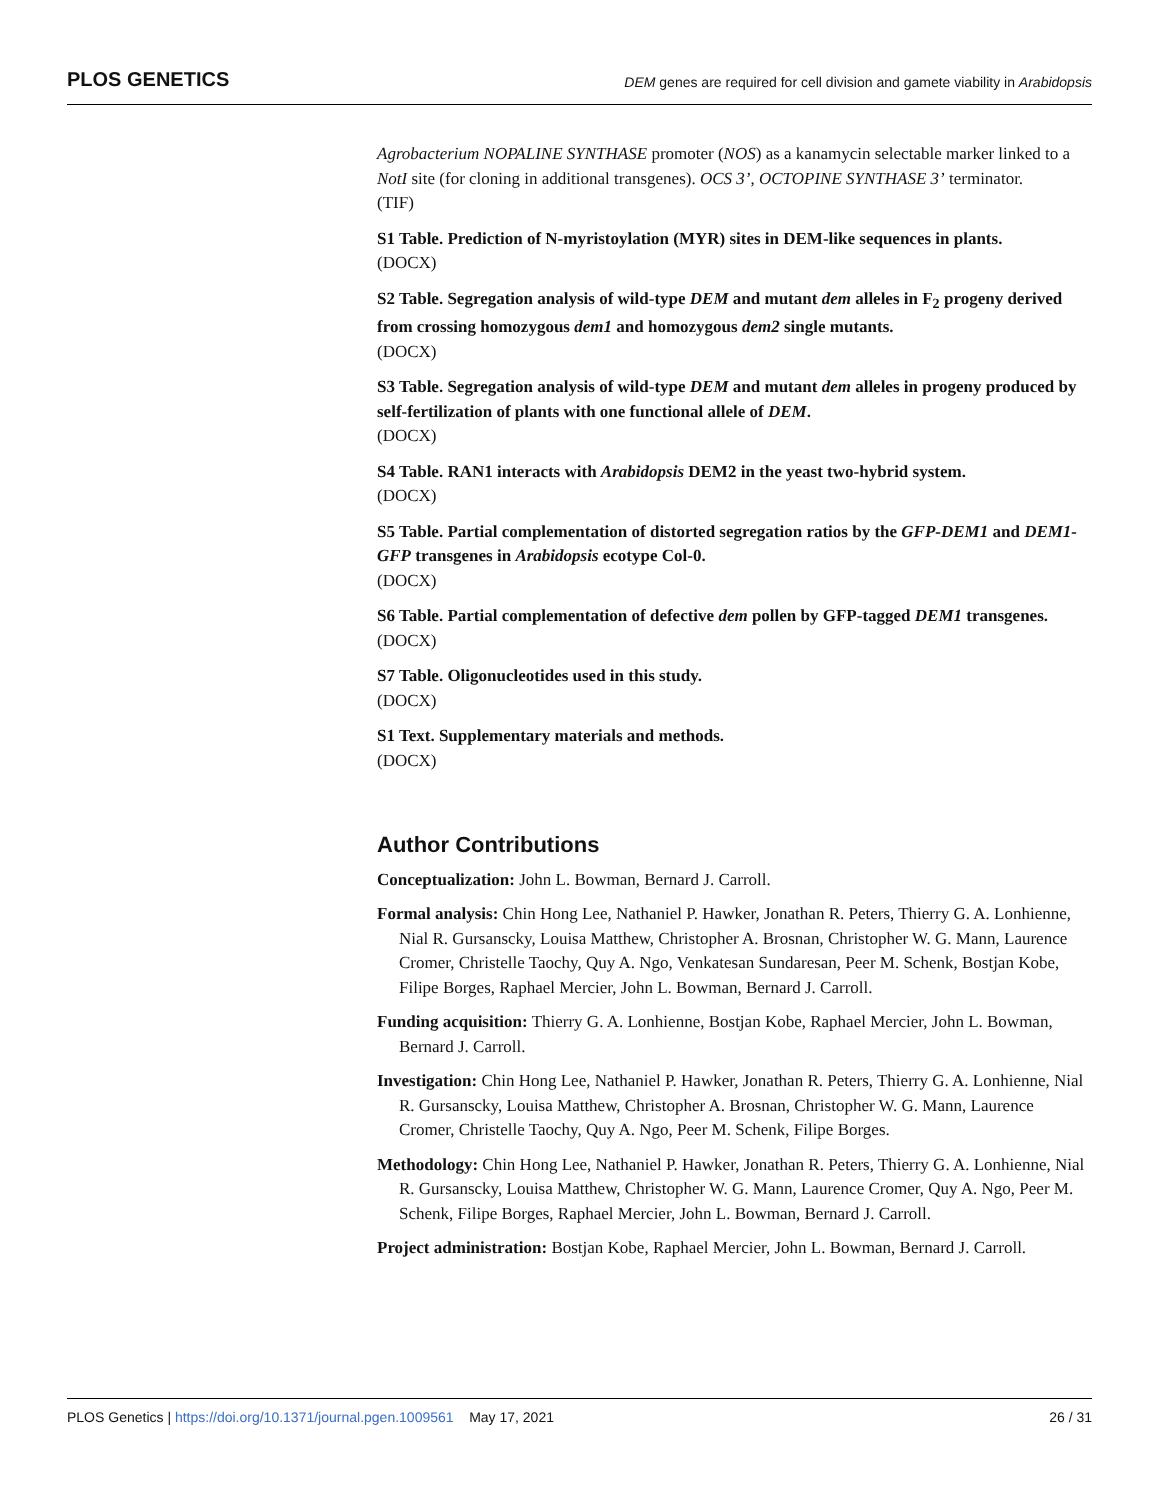PLOS GENETICS DEM genes are required for cell division and gamete viability in Arabidopsis
Agrobacterium NOPALINE SYNTHASE promoter (NOS) as a kanamycin selectable marker linked to a NotI site (for cloning in additional transgenes). OCS 3’, OCTOPINE SYNTHASE 3’ terminator.
(TIF)
S1 Table. Prediction of N-myristoylation (MYR) sites in DEM-like sequences in plants.
(DOCX)
S2 Table. Segregation analysis of wild-type DEM and mutant dem alleles in F<sub>2</sub> progeny derived from crossing homozygous dem1 and homozygous dem2 single mutants.
(DOCX)
S3 Table. Segregation analysis of wild-type DEM and mutant dem alleles in progeny produced by self-fertilization of plants with one functional allele of DEM.
(DOCX)
S4 Table. RAN1 interacts with Arabidopsis DEM2 in the yeast two-hybrid system.
(DOCX)
S5 Table. Partial complementation of distorted segregation ratios by the GFP-DEM1 and DEM1-GFP transgenes in Arabidopsis ecotype Col-0.
(DOCX)
S6 Table. Partial complementation of defective dem pollen by GFP-tagged DEM1 transgenes.
(DOCX)
S7 Table. Oligonucleotides used in this study.
(DOCX)
S1 Text. Supplementary materials and methods.
(DOCX)
Author Contributions
Conceptualization: John L. Bowman, Bernard J. Carroll.
Formal analysis: Chin Hong Lee, Nathaniel P. Hawker, Jonathan R. Peters, Thierry G. A. Lonhienne, Nial R. Gursanscky, Louisa Matthew, Christopher A. Brosnan, Christopher W. G. Mann, Laurence Cromer, Christelle Taochy, Quy A. Ngo, Venkatesan Sundaresan, Peer M. Schenk, Bostjan Kobe, Filipe Borges, Raphael Mercier, John L. Bowman, Bernard J. Carroll.
Funding acquisition: Thierry G. A. Lonhienne, Bostjan Kobe, Raphael Mercier, John L. Bowman, Bernard J. Carroll.
Investigation: Chin Hong Lee, Nathaniel P. Hawker, Jonathan R. Peters, Thierry G. A. Lonhienne, Nial R. Gursanscky, Louisa Matthew, Christopher A. Brosnan, Christopher W. G. Mann, Laurence Cromer, Christelle Taochy, Quy A. Ngo, Peer M. Schenk, Filipe Borges.
Methodology: Chin Hong Lee, Nathaniel P. Hawker, Jonathan R. Peters, Thierry G. A. Lonhienne, Nial R. Gursanscky, Louisa Matthew, Christopher W. G. Mann, Laurence Cromer, Quy A. Ngo, Peer M. Schenk, Filipe Borges, Raphael Mercier, John L. Bowman, Bernard J. Carroll.
Project administration: Bostjan Kobe, Raphael Mercier, John L. Bowman, Bernard J. Carroll.
PLOS Genetics | https://doi.org/10.1371/journal.pgen.1009561 May 17, 2021 26 / 31